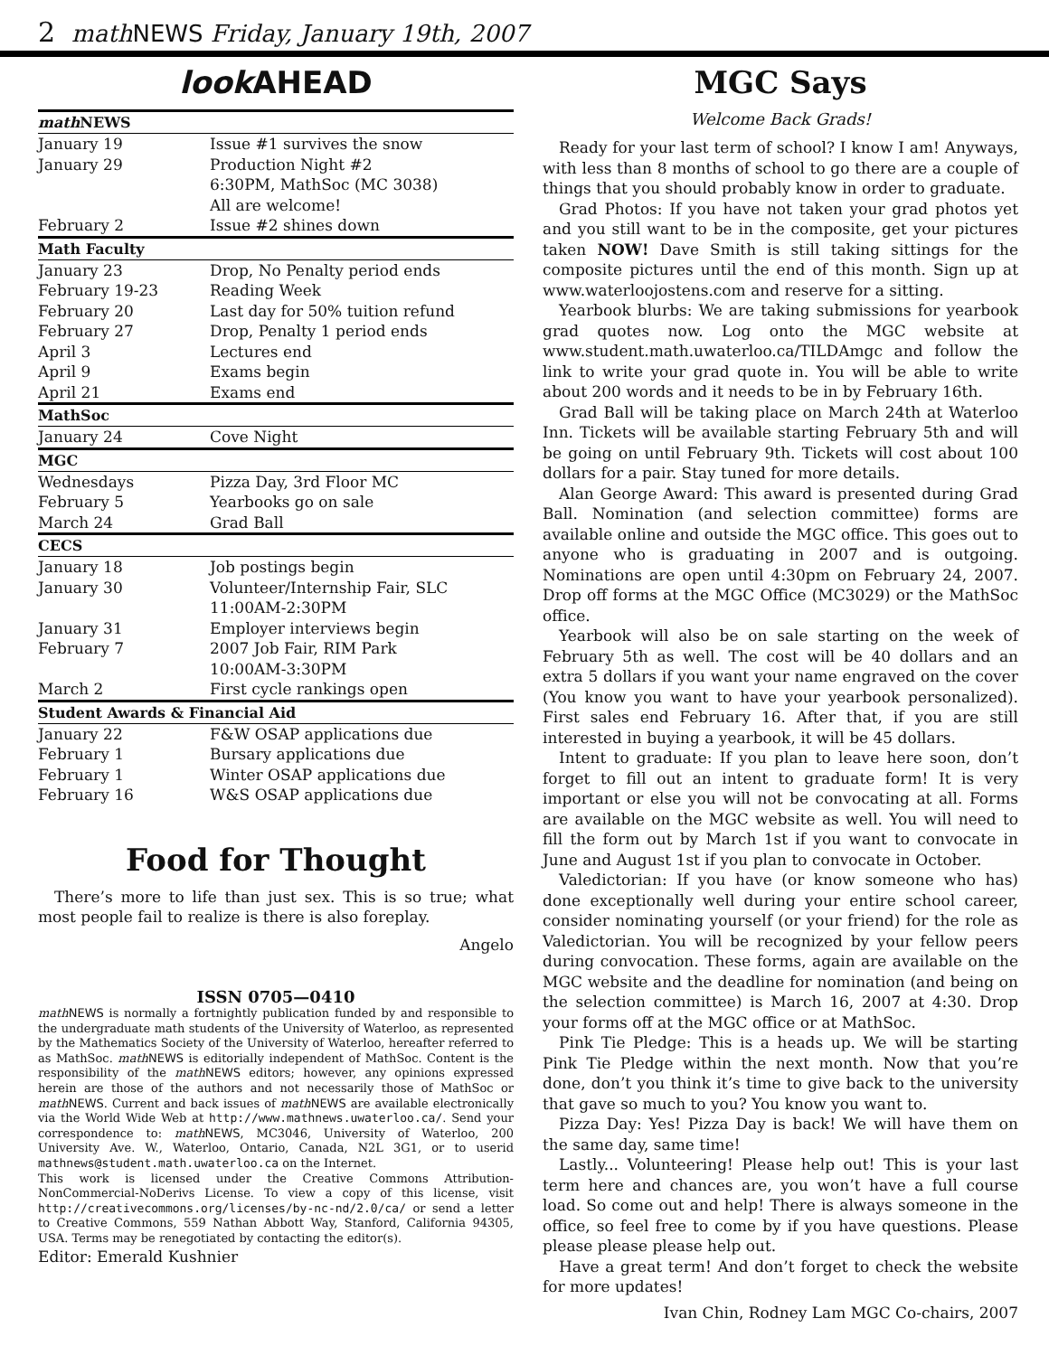2 math NEWS Friday, January 19th, 2007
look AHEAD
| math NEWS | |
| --- | --- |
| January 19 | Issue #1 survives the snow |
| January 29 | Production Night #2 6:30PM, MathSoc (MC 3038) All are welcome! |
| February 2 | Issue #2 shines down |
| Math Faculty | |
| January 23 | Drop, No Penalty period ends |
| February 19-23 | Reading Week |
| February 20 | Last day for 50% tuition refund |
| February 27 | Drop, Penalty 1 period ends |
| April 3 | Lectures end |
| April 9 | Exams begin |
| April 21 | Exams end |
| MathSoc | |
| January 24 | Cove Night |
| MGC | |
| Wednesdays | Pizza Day, 3rd Floor MC |
| February 5 | Yearbooks go on sale |
| March 24 | Grad Ball |
| CECS | |
| January 18 | Job postings begin |
| January 30 | Volunteer/Internship Fair, SLC 11:00AM-2:30PM |
| January 31 | Employer interviews begin |
| February 7 | 2007 Job Fair, RIM Park 10:00AM-3:30PM |
| March 2 | First cycle rankings open |
| Student Awards & Financial Aid | |
| January 22 | F&W OSAP applications due |
| February 1 | Bursary applications due |
| February 1 | Winter OSAP applications due |
| February 16 | W&S OSAP applications due |
Food for Thought
There’s more to life than just sex. This is so true; what most people fail to realize is there is also foreplay.
Angelo
ISSN 0705—0410
math NEWS is normally a fortnightly publication funded by and responsible to the undergraduate math students of the University of Waterloo, as represented by the Mathematics Society of the University of Waterloo, hereafter referred to as MathSoc. math NEWS is editorially independent of MathSoc. Content is the responsibility of the math NEWS editors; however, any opinions expressed herein are those of the authors and not necessarily those of MathSoc or math NEWS. Current and back issues of math NEWS are available electronically via the World Wide Web at http://www.mathnews.uwaterloo.ca/. Send your correspondence to: math NEWS, MC3046, University of Waterloo, 200 University Ave. W., Waterloo, Ontario, Canada, N2L 3G1, or to userid mathnews@student.math.uwaterloo.ca on the Internet.
This work is licensed under the Creative Commons Attribution-NonCommercial-NoDerivs License. To view a copy of this license, visit http://creativecommons.org/licenses/by-nc-nd/2.0/ca/ or send a letter to Creative Commons, 559 Nathan Abbott Way, Stanford, California 94305, USA. Terms may be renegotiated by contacting the editor(s).
Editor: Emerald Kushnier
MGC Says
Welcome Back Grads!
Ready for your last term of school? I know I am! Anyways, with less than 8 months of school to go there are a couple of things that you should probably know in order to graduate.
Grad Photos: If you have not taken your grad photos yet and you still want to be in the composite, get your pictures taken NOW! Dave Smith is still taking sittings for the composite pictures until the end of this month. Sign up at www.waterloojostens.com and reserve for a sitting.
Yearbook blurbs: We are taking submissions for yearbook grad quotes now. Log onto the MGC website at www.student.math.uwaterloo.ca/TILDAmgc and follow the link to write your grad quote in. You will be able to write about 200 words and it needs to be in by February 16th.
Grad Ball will be taking place on March 24th at Waterloo Inn. Tickets will be available starting February 5th and will be going on until February 9th. Tickets will cost about 100 dollars for a pair. Stay tuned for more details.
Alan George Award: This award is presented during Grad Ball. Nomination (and selection committee) forms are available online and outside the MGC office. This goes out to anyone who is graduating in 2007 and is outgoing. Nominations are open until 4:30pm on February 24, 2007. Drop off forms at the MGC Office (MC3029) or the MathSoc office.
Yearbook will also be on sale starting on the week of February 5th as well. The cost will be 40 dollars and an extra 5 dollars if you want your name engraved on the cover (You know you want to have your yearbook personalized). First sales end February 16. After that, if you are still interested in buying a yearbook, it will be 45 dollars.
Intent to graduate: If you plan to leave here soon, don’t forget to fill out an intent to graduate form! It is very important or else you will not be convocating at all. Forms are available on the MGC website as well. You will need to fill the form out by March 1st if you want to convocate in June and August 1st if you plan to convocate in October.
Valedictorian: If you have (or know someone who has) done exceptionally well during your entire school career, consider nominating yourself (or your friend) for the role as Valedictorian. You will be recognized by your fellow peers during convocation. These forms, again are available on the MGC website and the deadline for nomination (and being on the selection committee) is March 16, 2007 at 4:30. Drop your forms off at the MGC office or at MathSoc.
Pink Tie Pledge: This is a heads up. We will be starting Pink Tie Pledge within the next month. Now that you’re done, don’t you think it’s time to give back to the university that gave so much to you? You know you want to.
Pizza Day: Yes! Pizza Day is back! We will have them on the same day, same time!
Lastly... Volunteering! Please help out! This is your last term here and chances are, you won’t have a full course load. So come out and help! There is always someone in the office, so feel free to come by if you have questions. Please please please please help out.
Have a great term! And don’t forget to check the website for more updates!
Ivan Chin, Rodney Lam MGC Co-chairs, 2007